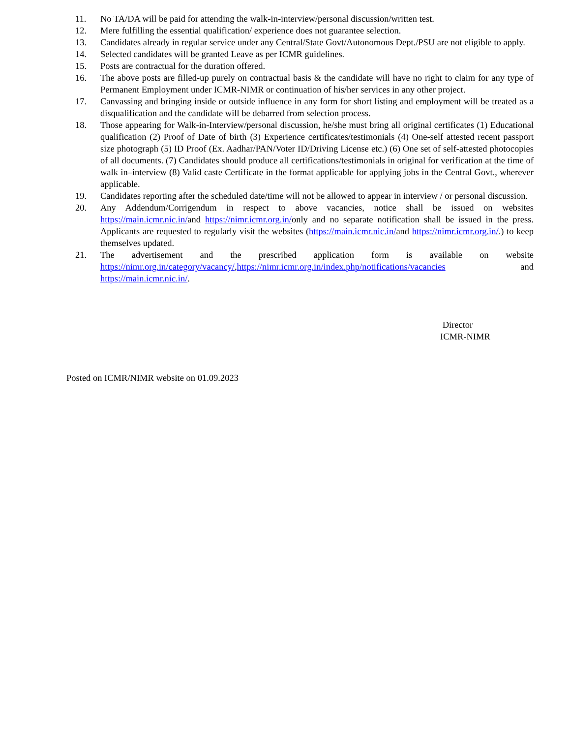11. No TA/DA will be paid for attending the walk-in-interview/personal discussion/written test.
12. Mere fulfilling the essential qualification/ experience does not guarantee selection.
13. Candidates already in regular service under any Central/State Govt/Autonomous Dept./PSU are not eligible to apply.
14. Selected candidates will be granted Leave as per ICMR guidelines.
15. Posts are contractual for the duration offered.
16. The above posts are filled-up purely on contractual basis & the candidate will have no right to claim for any type of Permanent Employment under ICMR-NIMR or continuation of his/her services in any other project.
17. Canvassing and bringing inside or outside influence in any form for short listing and employment will be treated as a disqualification and the candidate will be debarred from selection process.
18. Those appearing for Walk-in-Interview/personal discussion, he/she must bring all original certificates (1) Educational qualification (2) Proof of Date of birth (3) Experience certificates/testimonials (4) One-self attested recent passport size photograph (5) ID Proof (Ex. Aadhar/PAN/Voter ID/Driving License etc.) (6) One set of self-attested photocopies of all documents. (7) Candidates should produce all certifications/testimonials in original for verification at the time of walk in–interview (8) Valid caste Certificate in the format applicable for applying jobs in the Central Govt., wherever applicable.
19. Candidates reporting after the scheduled date/time will not be allowed to appear in interview / or personal discussion.
20. Any Addendum/Corrigendum in respect to above vacancies, notice shall be issued on websites https://main.icmr.nic.in/and https://nimr.icmr.org.in/only and no separate notification shall be issued in the press. Applicants are requested to regularly visit the websites (https://main.icmr.nic.in/and https://nimr.icmr.org.in/.) to keep themselves updated.
21. The advertisement and the prescribed application form is available on website https://nimr.org.in/category/vacancy/,https://nimr.icmr.org.in/index.php/notifications/vacancies and https://main.icmr.nic.in/.
Director
ICMR-NIMR
Posted on ICMR/NIMR website on 01.09.2023